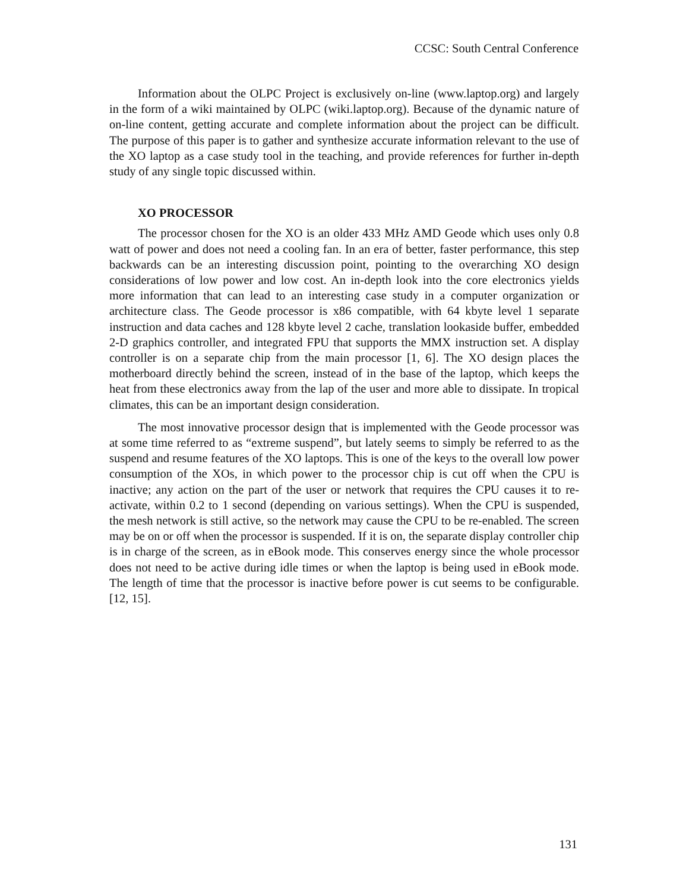CCSC: South Central Conference
Information about the OLPC Project is exclusively on-line (www.laptop.org) and largely in the form of a wiki maintained by OLPC (wiki.laptop.org). Because of the dynamic nature of on-line content, getting accurate and complete information about the project can be difficult. The purpose of this paper is to gather and synthesize accurate information relevant to the use of the XO laptop as a case study tool in the teaching, and provide references for further in-depth study of any single topic discussed within.
XO PROCESSOR
The processor chosen for the XO is an older 433 MHz AMD Geode which uses only 0.8 watt of power and does not need a cooling fan. In an era of better, faster performance, this step backwards can be an interesting discussion point, pointing to the overarching XO design considerations of low power and low cost. An in-depth look into the core electronics yields more information that can lead to an interesting case study in a computer organization or architecture class. The Geode processor is x86 compatible, with 64 kbyte level 1 separate instruction and data caches and 128 kbyte level 2 cache, translation lookaside buffer, embedded 2-D graphics controller, and integrated FPU that supports the MMX instruction set. A display controller is on a separate chip from the main processor [1, 6]. The XO design places the motherboard directly behind the screen, instead of in the base of the laptop, which keeps the heat from these electronics away from the lap of the user and more able to dissipate. In tropical climates, this can be an important design consideration.
The most innovative processor design that is implemented with the Geode processor was at some time referred to as “extreme suspend”, but lately seems to simply be referred to as the suspend and resume features of the XO laptops. This is one of the keys to the overall low power consumption of the XOs, in which power to the processor chip is cut off when the CPU is inactive; any action on the part of the user or network that requires the CPU causes it to re-activate, within 0.2 to 1 second (depending on various settings). When the CPU is suspended, the mesh network is still active, so the network may cause the CPU to be re-enabled. The screen may be on or off when the processor is suspended. If it is on, the separate display controller chip is in charge of the screen, as in eBook mode. This conserves energy since the whole processor does not need to be active during idle times or when the laptop is being used in eBook mode. The length of time that the processor is inactive before power is cut seems to be configurable. [12, 15].
131